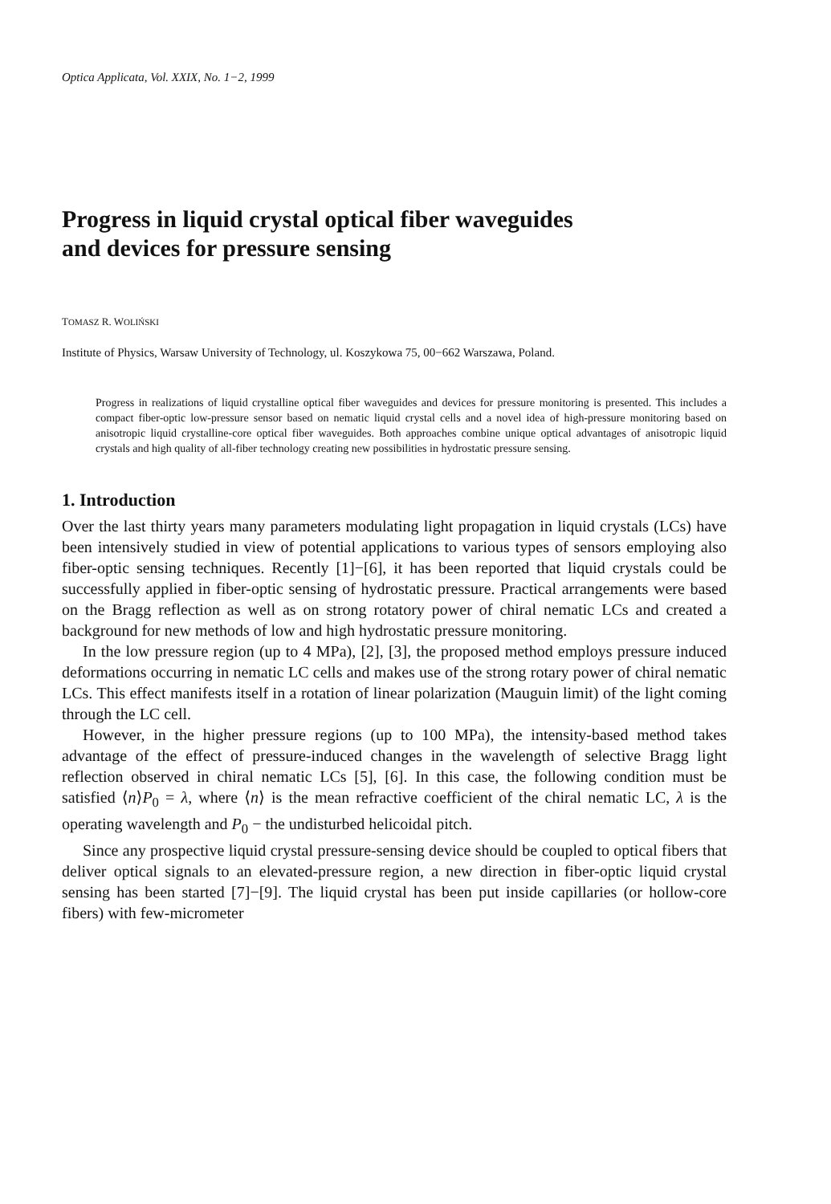Optica Applicata, Vol. XXIX, No. 1−2, 1999
Progress in liquid crystal optical fiber waveguides
and devices for pressure sensing
TOMASZ R. WOLIŃSKI
Institute of Physics, Warsaw University of Technology, ul. Koszykowa 75, 00−662 Warszawa, Poland.
Progress in realizations of liquid crystalline optical fiber waveguides and devices for pressure monitoring is presented. This includes a compact fiber-optic low-pressure sensor based on nematic liquid crystal cells and a novel idea of high-pressure monitoring based on anisotropic liquid crystalline-core optical fiber waveguides. Both approaches combine unique optical advantages of anisotropic liquid crystals and high quality of all-fiber technology creating new possibilities in hydrostatic pressure sensing.
1. Introduction
Over the last thirty years many parameters modulating light propagation in liquid crystals (LCs) have been intensively studied in view of potential applications to various types of sensors employing also fiber-optic sensing techniques. Recently [1]−[6], it has been reported that liquid crystals could be successfully applied in fiber-optic sensing of hydrostatic pressure. Practical arrangements were based on the Bragg reflection as well as on strong rotatory power of chiral nematic LCs and created a background for new methods of low and high hydrostatic pressure monitoring.
In the low pressure region (up to 4 MPa), [2], [3], the proposed method employs pressure induced deformations occurring in nematic LC cells and makes use of the strong rotary power of chiral nematic LCs. This effect manifests itself in a rotation of linear polarization (Mauguin limit) of the light coming through the LC cell.
However, in the higher pressure regions (up to 100 MPa), the intensity-based method takes advantage of the effect of pressure-induced changes in the wavelength of selective Bragg light reflection observed in chiral nematic LCs [5], [6]. In this case, the following condition must be satisfied ⟨n⟩P<sub>0</sub> = λ, where ⟨n⟩ is the mean refractive coefficient of the chiral nematic LC, λ is the operating wavelength and P<sub>0</sub> − the undisturbed helicoidal pitch.
Since any prospective liquid crystal pressure-sensing device should be coupled to optical fibers that deliver optical signals to an elevated-pressure region, a new direction in fiber-optic liquid crystal sensing has been started [7]−[9]. The liquid crystal has been put inside capillaries (or hollow-core fibers) with few-micrometer